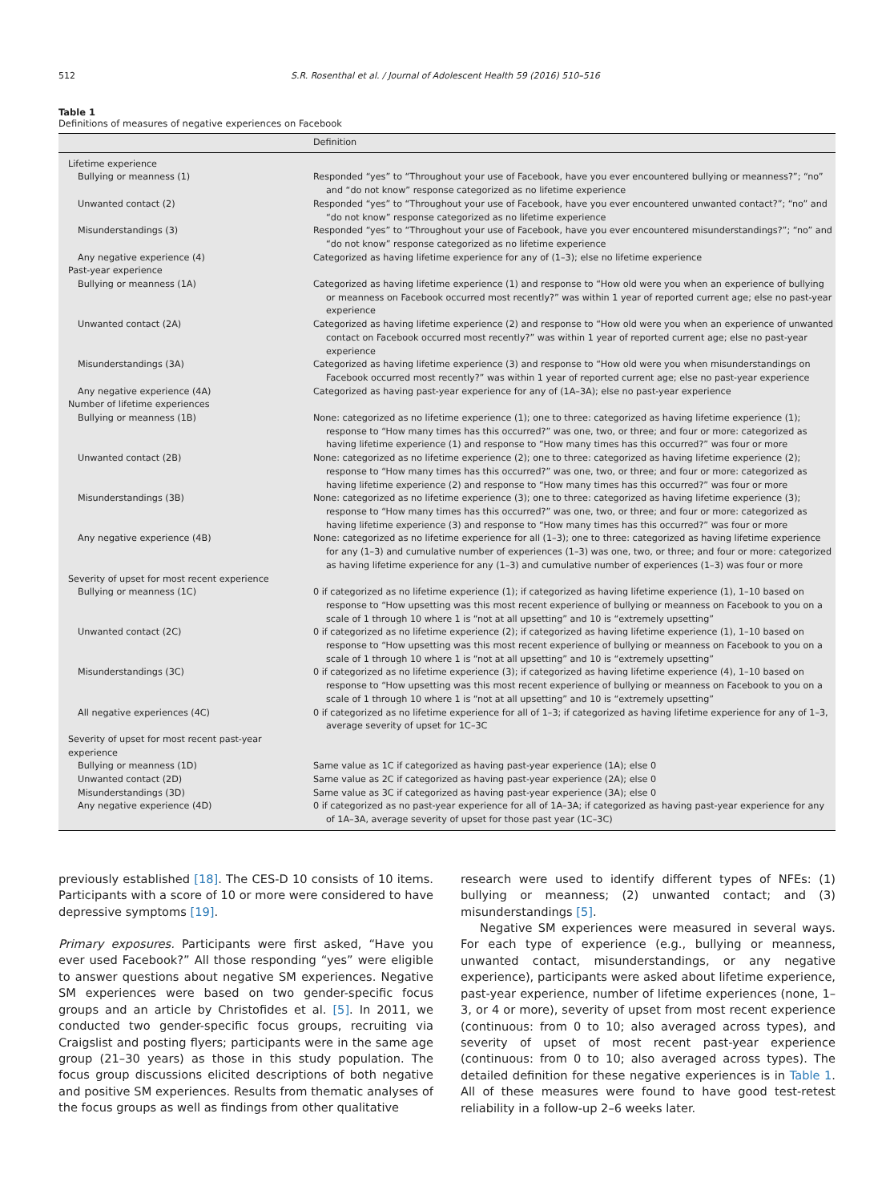512 S.R. Rosenthal et al. / Journal of Adolescent Health 59 (2016) 510–516
Table 1
Definitions of measures of negative experiences on Facebook
| | Definition |
| --- | --- |
| Lifetime experience | |
| Bullying or meanness (1) | Responded “yes” to “Throughout your use of Facebook, have you ever encountered bullying or meanness?”; “no” and “do not know” response categorized as no lifetime experience |
| Unwanted contact (2) | Responded “yes” to “Throughout your use of Facebook, have you ever encountered unwanted contact?”; “no” and “do not know” response categorized as no lifetime experience |
| Misunderstandings (3) | Responded “yes” to “Throughout your use of Facebook, have you ever encountered misunderstandings?”; “no” and “do not know” response categorized as no lifetime experience |
| Any negative experience (4) | Categorized as having lifetime experience for any of (1–3); else no lifetime experience |
| Past-year experience | |
| Bullying or meanness (1A) | Categorized as having lifetime experience (1) and response to “How old were you when an experience of bullying or meanness on Facebook occurred most recently?” was within 1 year of reported current age; else no past-year experience |
| Unwanted contact (2A) | Categorized as having lifetime experience (2) and response to “How old were you when an experience of unwanted contact on Facebook occurred most recently?” was within 1 year of reported current age; else no past-year experience |
| Misunderstandings (3A) | Categorized as having lifetime experience (3) and response to “How old were you when misunderstandings on Facebook occurred most recently?” was within 1 year of reported current age; else no past-year experience |
| Any negative experience (4A) | Categorized as having past-year experience for any of (1A–3A); else no past-year experience |
| Number of lifetime experiences | |
| Bullying or meanness (1B) | None: categorized as no lifetime experience (1); one to three: categorized as having lifetime experience (1); response to “How many times has this occurred?” was one, two, or three; and four or more: categorized as having lifetime experience (1) and response to “How many times has this occurred?” was four or more |
| Unwanted contact (2B) | None: categorized as no lifetime experience (2); one to three: categorized as having lifetime experience (2); response to “How many times has this occurred?” was one, two, or three; and four or more: categorized as having lifetime experience (2) and response to “How many times has this occurred?” was four or more |
| Misunderstandings (3B) | None: categorized as no lifetime experience (3); one to three: categorized as having lifetime experience (3); response to “How many times has this occurred?” was one, two, or three; and four or more: categorized as having lifetime experience (3) and response to “How many times has this occurred?” was four or more |
| Any negative experience (4B) | None: categorized as no lifetime experience for all (1–3); one to three: categorized as having lifetime experience for any (1–3) and cumulative number of experiences (1–3) was one, two, or three; and four or more: categorized as having lifetime experience for any (1–3) and cumulative number of experiences (1–3) was four or more |
| Severity of upset for most recent experience | |
| Bullying or meanness (1C) | 0 if categorized as no lifetime experience (1); if categorized as having lifetime experience (1), 1–10 based on response to “How upsetting was this most recent experience of bullying or meanness on Facebook to you on a scale of 1 through 10 where 1 is “not at all upsetting” and 10 is “extremely upsetting” |
| Unwanted contact (2C) | 0 if categorized as no lifetime experience (2); if categorized as having lifetime experience (1), 1–10 based on response to “How upsetting was this most recent experience of bullying or meanness on Facebook to you on a scale of 1 through 10 where 1 is “not at all upsetting” and 10 is “extremely upsetting” |
| Misunderstandings (3C) | 0 if categorized as no lifetime experience (3); if categorized as having lifetime experience (4), 1–10 based on response to “How upsetting was this most recent experience of bullying or meanness on Facebook to you on a scale of 1 through 10 where 1 is “not at all upsetting” and 10 is “extremely upsetting” |
| All negative experiences (4C) | 0 if categorized as no lifetime experience for all of 1–3; if categorized as having lifetime experience for any of 1–3, average severity of upset for 1C–3C |
| Severity of upset for most recent past-year experience | |
| Bullying or meanness (1D) | Same value as 1C if categorized as having past-year experience (1A); else 0 |
| Unwanted contact (2D) | Same value as 2C if categorized as having past-year experience (2A); else 0 |
| Misunderstandings (3D) | Same value as 3C if categorized as having past-year experience (3A); else 0 |
| Any negative experience (4D) | 0 if categorized as no past-year experience for all of 1A–3A; if categorized as having past-year experience for any of 1A–3A, average severity of upset for those past year (1C–3C) |
previously established [18]. The CES-D 10 consists of 10 items. Participants with a score of 10 or more were considered to have depressive symptoms [19].
Primary exposures. Participants were first asked, “Have you ever used Facebook?” All those responding “yes” were eligible to answer questions about negative SM experiences. Negative SM experiences were based on two gender-specific focus groups and an article by Christofides et al. [5]. In 2011, we conducted two gender-specific focus groups, recruiting via Craigslist and posting flyers; participants were in the same age group (21–30 years) as those in this study population. The focus group discussions elicited descriptions of both negative and positive SM experiences. Results from thematic analyses of the focus groups as well as findings from other qualitative
research were used to identify different types of NFEs: (1) bullying or meanness; (2) unwanted contact; and (3) misunderstandings [5].
Negative SM experiences were measured in several ways. For each type of experience (e.g., bullying or meanness, unwanted contact, misunderstandings, or any negative experience), participants were asked about lifetime experience, past-year experience, number of lifetime experiences (none, 1–3, or 4 or more), severity of upset from most recent experience (continuous: from 0 to 10; also averaged across types), and severity of upset of most recent past-year experience (continuous: from 0 to 10; also averaged across types). The detailed definition for these negative experiences is in Table 1. All of these measures were found to have good test-retest reliability in a follow-up 2–6 weeks later.